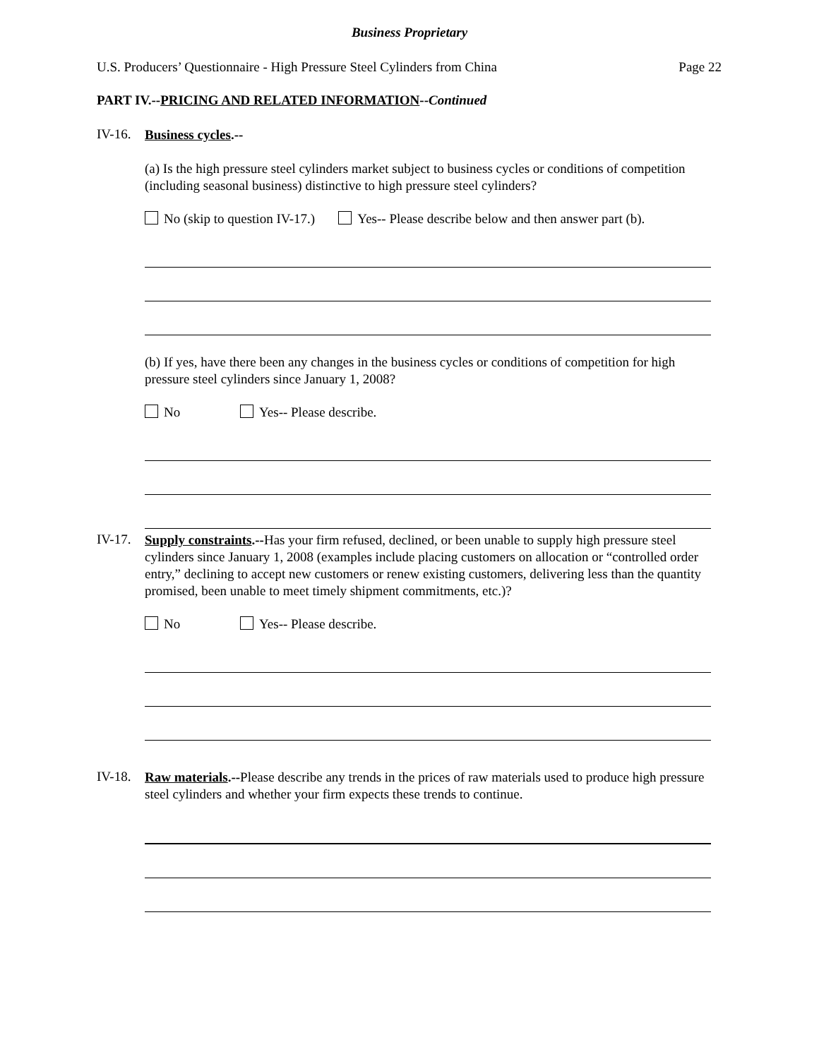Business Proprietary
U.S. Producers’ Questionnaire - High Pressure Steel Cylinders from China Page 22
PART IV.--PRICING AND RELATED INFORMATION--Continued
IV-16.
Business cycles.--
(a) Is the high pressure steel cylinders market subject to business cycles or conditions of competition (including seasonal business) distinctive to high pressure steel cylinders?
No (skip to question IV-17.) Yes-- Please describe below and then answer part (b).
(b) If yes, have there been any changes in the business cycles or conditions of competition for high pressure steel cylinders since January 1, 2008?
No Yes-- Please describe.
IV-17.
Supply constraints.--Has your firm refused, declined, or been unable to supply high pressure steel cylinders since January 1, 2008 (examples include placing customers on allocation or “controlled order entry,” declining to accept new customers or renew existing customers, delivering less than the quantity promised, been unable to meet timely shipment commitments, etc.)?
No Yes-- Please describe.
IV-18.
Raw materials.--Please describe any trends in the prices of raw materials used to produce high pressure steel cylinders and whether your firm expects these trends to continue.